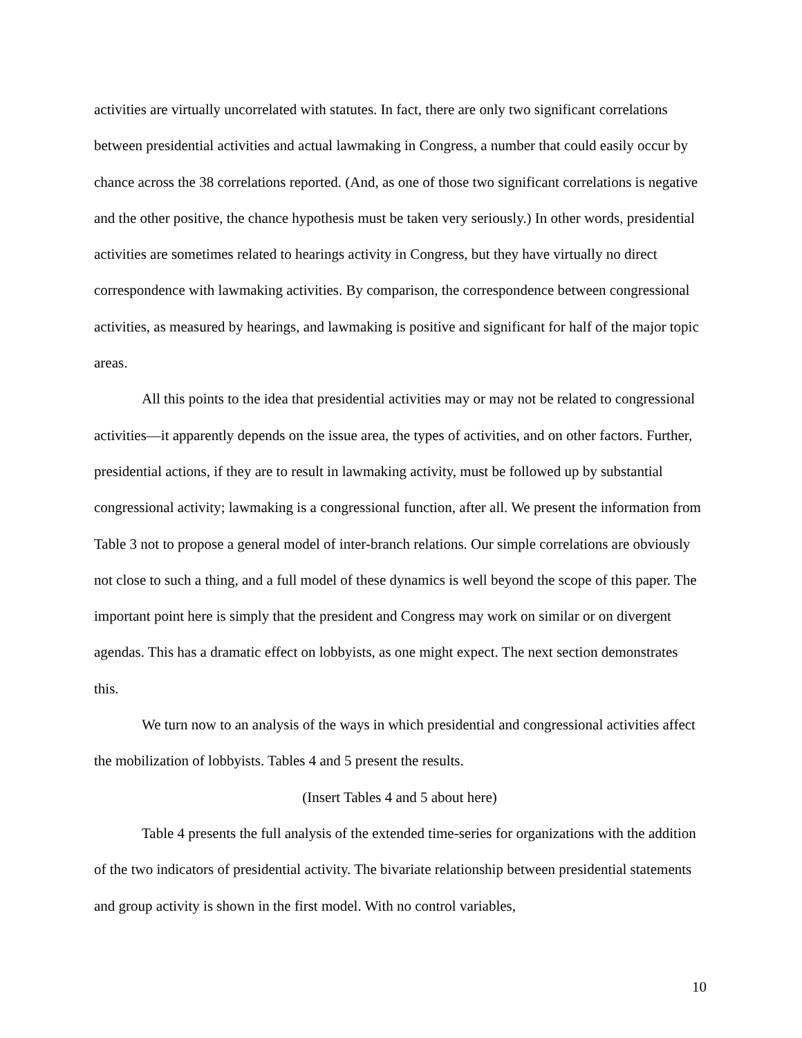activities are virtually uncorrelated with statutes. In fact, there are only two significant correlations between presidential activities and actual lawmaking in Congress, a number that could easily occur by chance across the 38 correlations reported. (And, as one of those two significant correlations is negative and the other positive, the chance hypothesis must be taken very seriously.) In other words, presidential activities are sometimes related to hearings activity in Congress, but they have virtually no direct correspondence with lawmaking activities. By comparison, the correspondence between congressional activities, as measured by hearings, and lawmaking is positive and significant for half of the major topic areas.
All this points to the idea that presidential activities may or may not be related to congressional activities—it apparently depends on the issue area, the types of activities, and on other factors. Further, presidential actions, if they are to result in lawmaking activity, must be followed up by substantial congressional activity; lawmaking is a congressional function, after all. We present the information from Table 3 not to propose a general model of inter-branch relations. Our simple correlations are obviously not close to such a thing, and a full model of these dynamics is well beyond the scope of this paper. The important point here is simply that the president and Congress may work on similar or on divergent agendas. This has a dramatic effect on lobbyists, as one might expect. The next section demonstrates this.
We turn now to an analysis of the ways in which presidential and congressional activities affect the mobilization of lobbyists. Tables 4 and 5 present the results.
(Insert Tables 4 and 5 about here)
Table 4 presents the full analysis of the extended time-series for organizations with the addition of the two indicators of presidential activity. The bivariate relationship between presidential statements and group activity is shown in the first model. With no control variables,
10